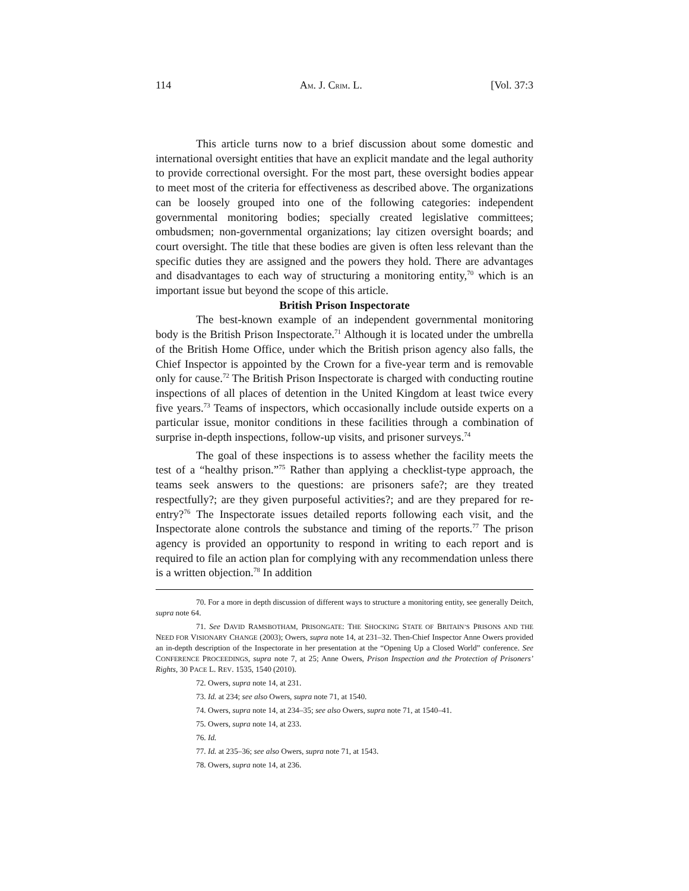114 AM. J. CRIM. L. [Vol. 37:3
This article turns now to a brief discussion about some domestic and international oversight entities that have an explicit mandate and the legal authority to provide correctional oversight. For the most part, these oversight bodies appear to meet most of the criteria for effectiveness as described above. The organizations can be loosely grouped into one of the following categories: independent governmental monitoring bodies; specially created legislative committees; ombudsmen; non-governmental organizations; lay citizen oversight boards; and court oversight. The title that these bodies are given is often less relevant than the specific duties they are assigned and the powers they hold. There are advantages and disadvantages to each way of structuring a monitoring entity,<sup>70</sup> which is an important issue but beyond the scope of this article.
British Prison Inspectorate
The best-known example of an independent governmental monitoring body is the British Prison Inspectorate.<sup>71</sup> Although it is located under the umbrella of the British Home Office, under which the British prison agency also falls, the Chief Inspector is appointed by the Crown for a five-year term and is removable only for cause.<sup>72</sup> The British Prison Inspectorate is charged with conducting routine inspections of all places of detention in the United Kingdom at least twice every five years.<sup>73</sup> Teams of inspectors, which occasionally include outside experts on a particular issue, monitor conditions in these facilities through a combination of surprise in-depth inspections, follow-up visits, and prisoner surveys.<sup>74</sup>
The goal of these inspections is to assess whether the facility meets the test of a “healthy prison.”<sup>75</sup> Rather than applying a checklist-type approach, the teams seek answers to the questions: are prisoners safe?; are they treated respectfully?; are they given purposeful activities?; and are they prepared for re-entry?<sup>76</sup> The Inspectorate issues detailed reports following each visit, and the Inspectorate alone controls the substance and timing of the reports.<sup>77</sup> The prison agency is provided an opportunity to respond in writing to each report and is required to file an action plan for complying with any recommendation unless there is a written objection.<sup>78</sup> In addition
70. For a more in depth discussion of different ways to structure a monitoring entity, see generally Deitch, supra note 64.
71. See DAVID RAMSBOTHAM, PRISONGATE: THE SHOCKING STATE OF BRITAIN’S PRISONS AND THE NEED FOR VISIONARY CHANGE (2003); Owers, supra note 14, at 231–32. Then-Chief Inspector Anne Owers provided an in-depth description of the Inspectorate in her presentation at the “Opening Up a Closed World” conference. See CONFERENCE PROCEEDINGS, supra note 7, at 25; Anne Owers, Prison Inspection and the Protection of Prisoners’ Rights, 30 PACE L. REV. 1535, 1540 (2010).
72. Owers, supra note 14, at 231.
73. Id. at 234; see also Owers, supra note 71, at 1540.
74. Owers, supra note 14, at 234–35; see also Owers, supra note 71, at 1540–41.
75. Owers, supra note 14, at 233.
76. Id.
77. Id. at 235–36; see also Owers, supra note 71, at 1543.
78. Owers, supra note 14, at 236.